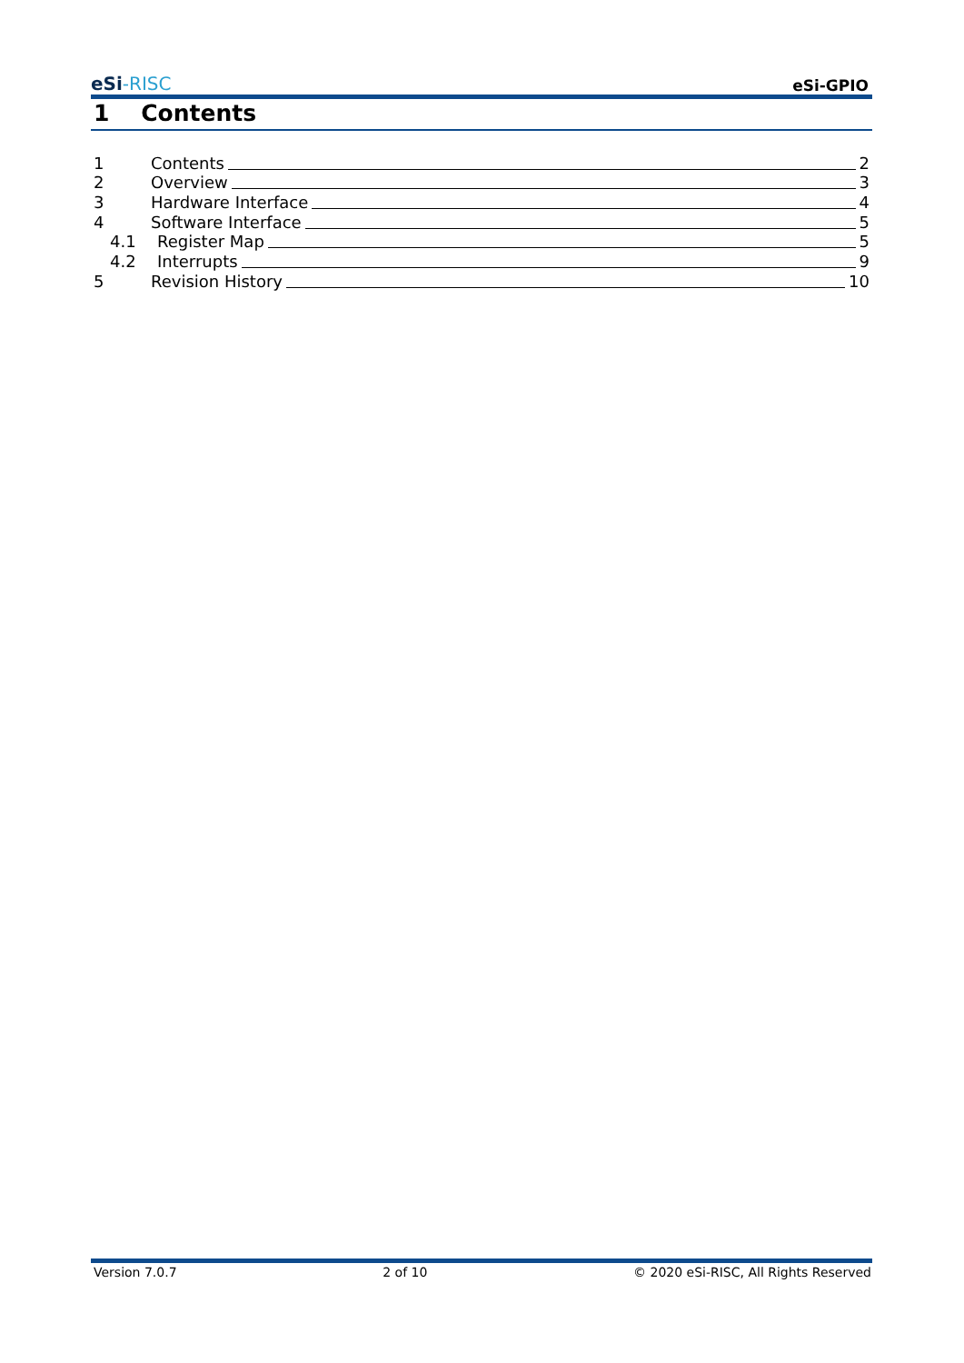eSi-RISC
eSi-GPIO
1 Contents
1 Contents 2
2 Overview 3
3 Hardware Interface 4
4 Software Interface 5
4.1 Register Map 5
4.2 Interrupts 9
5 Revision History 10
Version 7.0.7 2 of 10 © 2020 eSi-RISC, All Rights Reserved